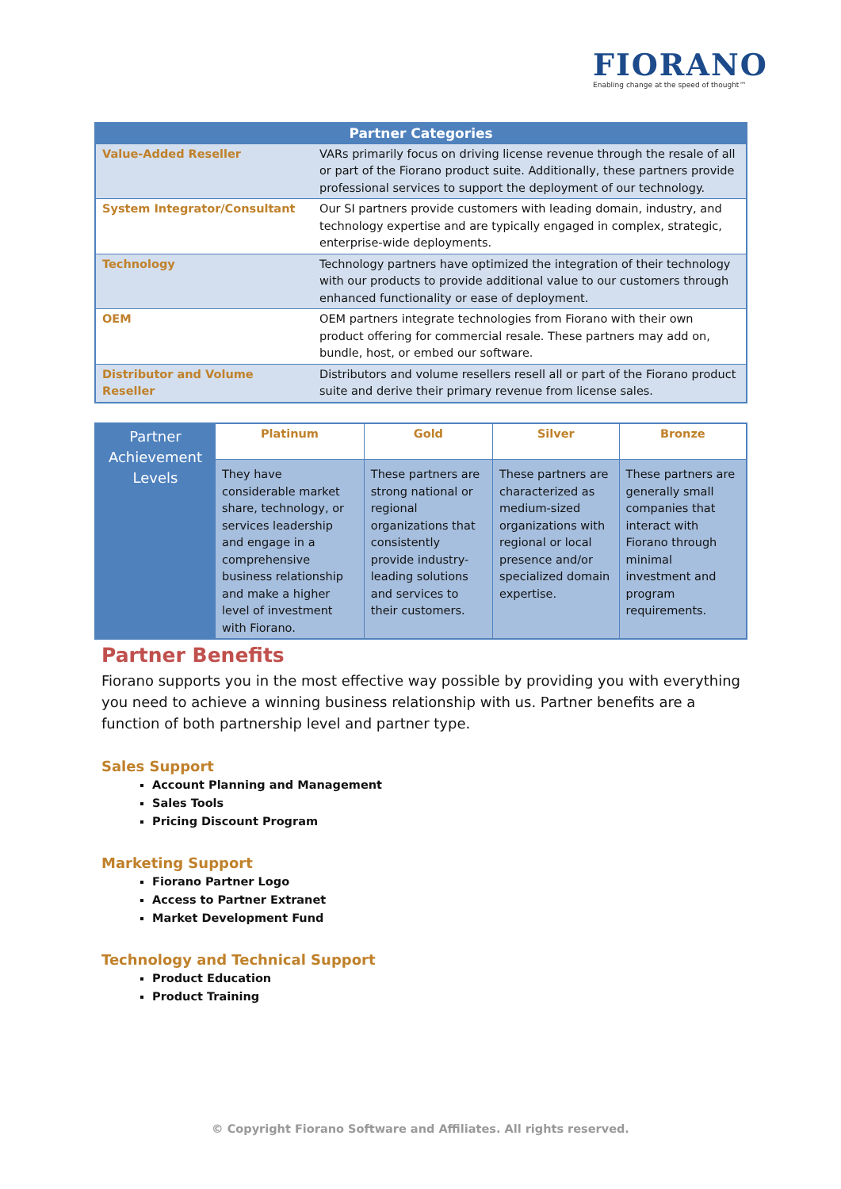FIORANO
Enabling change at the speed of thought™
| Partner Categories | |
| --- | --- |
| Value-Added Reseller | VARs primarily focus on driving license revenue through the resale of all or part of the Fiorano product suite. Additionally, these partners provide professional services to support the deployment of our technology. |
| System Integrator/Consultant | Our SI partners provide customers with leading domain, industry, and technology expertise and are typically engaged in complex, strategic, enterprise-wide deployments. |
| Technology | Technology partners have optimized the integration of their technology with our products to provide additional value to our customers through enhanced functionality or ease of deployment. |
| OEM | OEM partners integrate technologies from Fiorano with their own product offering for commercial resale. These partners may add on, bundle, host, or embed our software. |
| Distributor and Volume Reseller | Distributors and volume resellers resell all or part of the Fiorano product suite and derive their primary revenue from license sales. |
| Partner Achievement Levels | Platinum | Gold | Silver | Bronze |
| | They have considerable market share, technology, or services leadership and engage in a comprehensive business relationship and make a higher level of investment with Fiorano. | These partners are strong national or regional organizations that consistently provide industry-leading solutions and services to their customers. | These partners are characterized as medium-sized organizations with regional or local presence and/or specialized domain expertise. | These partners are generally small companies that interact with Fiorano through minimal investment and program requirements. |
Partner Benefits
Fiorano supports you in the most effective way possible by providing you with everything you need to achieve a winning business relationship with us. Partner benefits are a function of both partnership level and partner type.
Sales Support
Account Planning and Management
Sales Tools
Pricing Discount Program
Marketing Support
Fiorano Partner Logo
Access to Partner Extranet
Market Development Fund
Technology and Technical Support
Product Education
Product Training
© Copyright Fiorano Software and Affiliates. All rights reserved.